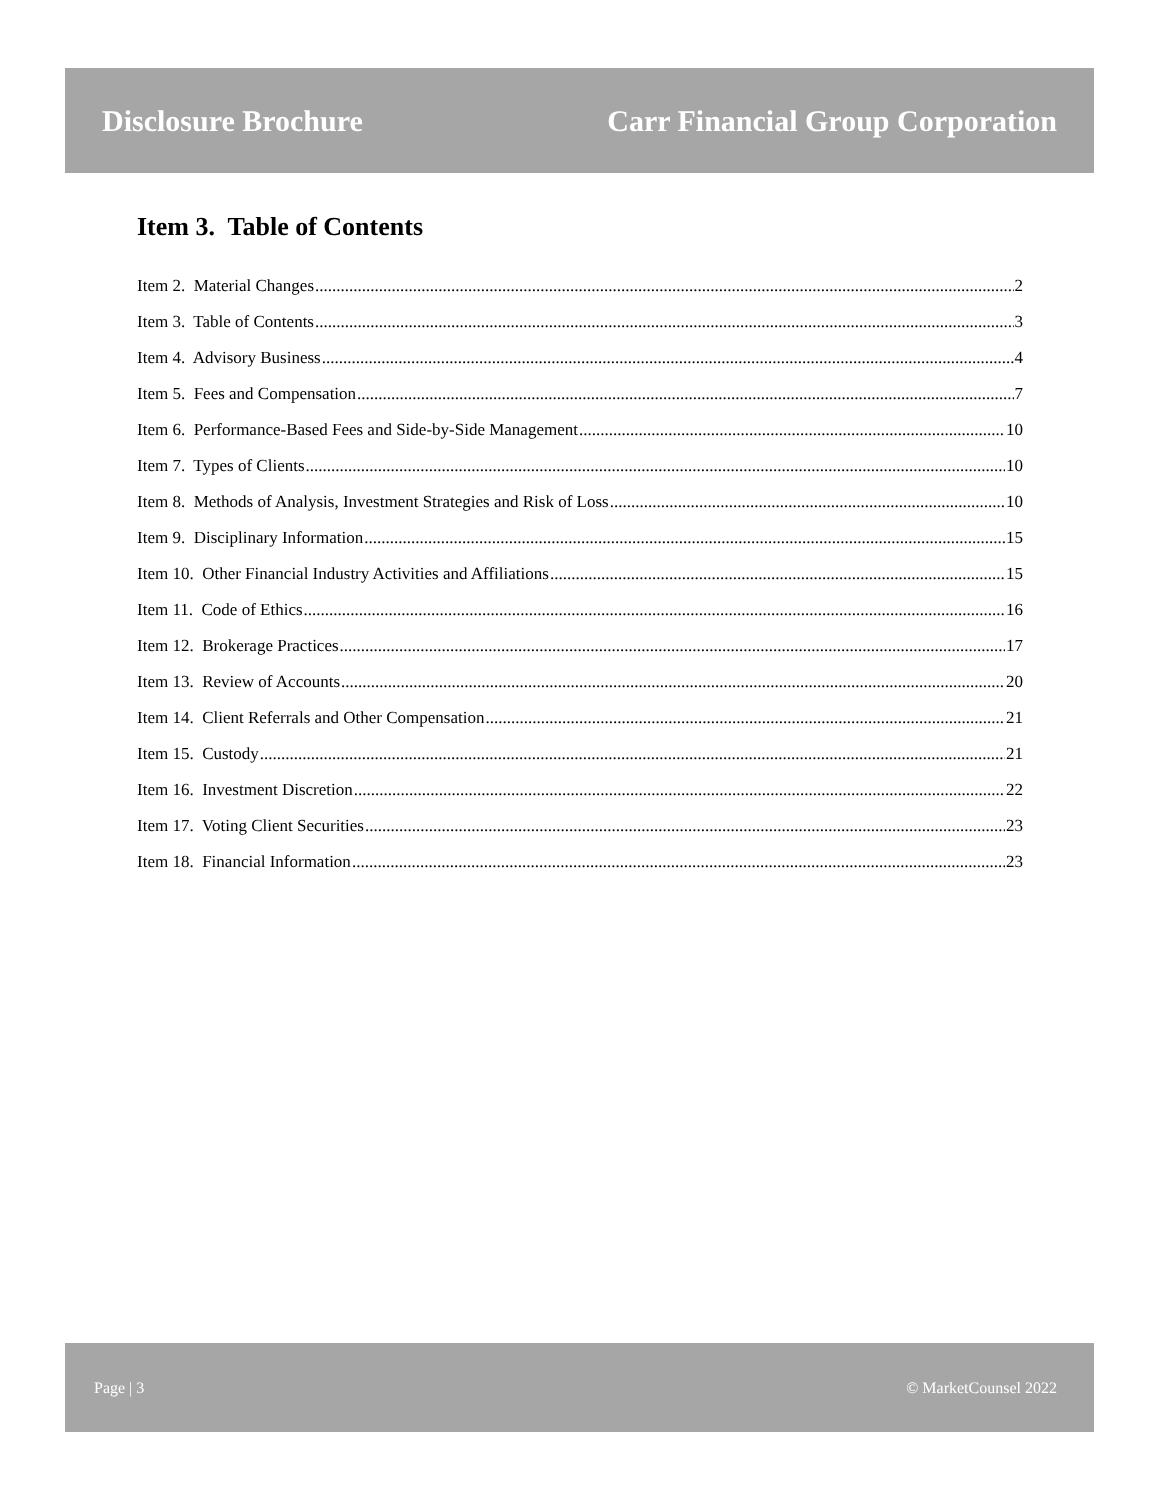Disclosure Brochure Carr Financial Group Corporation
Item 3. Table of Contents
Item 2. Material Changes 2
Item 3. Table of Contents 3
Item 4. Advisory Business 4
Item 5. Fees and Compensation 7
Item 6. Performance-Based Fees and Side-by-Side Management 10
Item 7. Types of Clients 10
Item 8. Methods of Analysis, Investment Strategies and Risk of Loss 10
Item 9. Disciplinary Information 15
Item 10. Other Financial Industry Activities and Affiliations 15
Item 11. Code of Ethics 16
Item 12. Brokerage Practices 17
Item 13. Review of Accounts 20
Item 14. Client Referrals and Other Compensation 21
Item 15. Custody 21
Item 16. Investment Discretion 22
Item 17. Voting Client Securities 23
Item 18. Financial Information 23
Page | 3 © MarketCounsel 2022